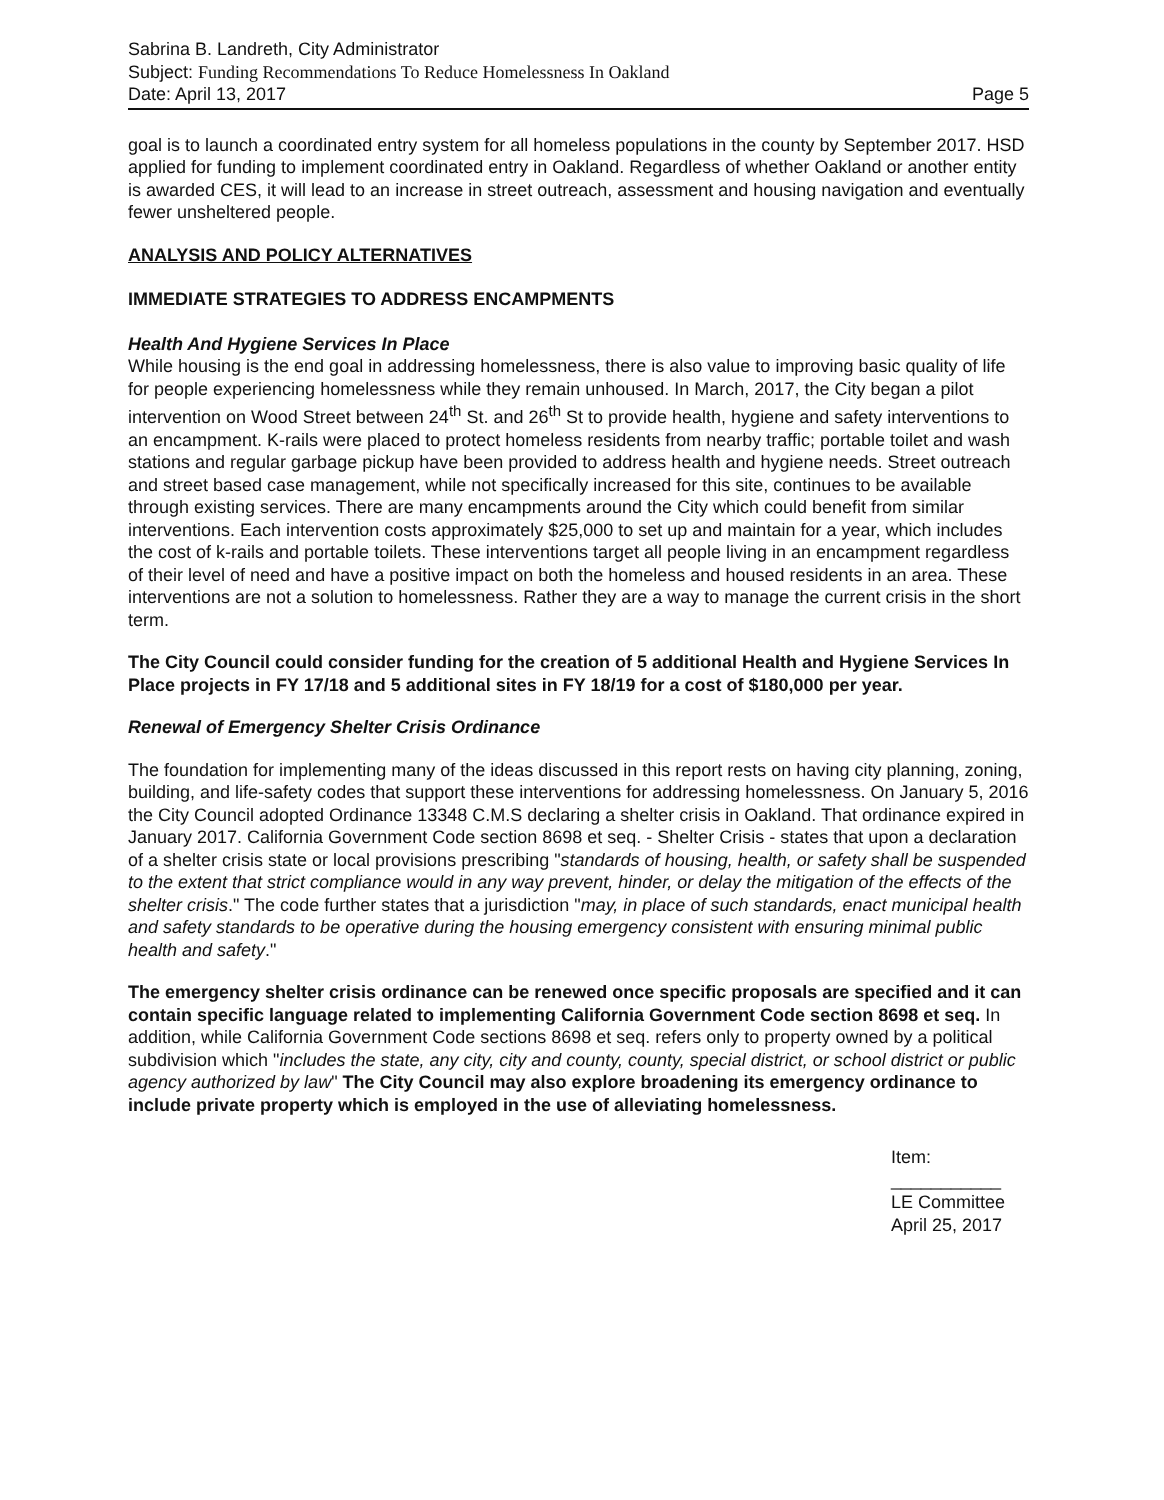Sabrina B. Landreth, City Administrator
Subject: Funding Recommendations To Reduce Homelessness In Oakland
Date: April 13, 2017 Page 5
goal is to launch a coordinated entry system for all homeless populations in the county by September 2017. HSD applied for funding to implement coordinated entry in Oakland. Regardless of whether Oakland or another entity is awarded CES, it will lead to an increase in street outreach, assessment and housing navigation and eventually fewer unsheltered people.
ANALYSIS AND POLICY ALTERNATIVES
IMMEDIATE STRATEGIES TO ADDRESS ENCAMPMENTS
Health And Hygiene Services In Place
While housing is the end goal in addressing homelessness, there is also value to improving basic quality of life for people experiencing homelessness while they remain unhoused. In March, 2017, the City began a pilot intervention on Wood Street between 24<sup>th</sup> St. and 26<sup>th</sup> St to provide health, hygiene and safety interventions to an encampment. K-rails were placed to protect homeless residents from nearby traffic; portable toilet and wash stations and regular garbage pickup have been provided to address health and hygiene needs. Street outreach and street based case management, while not specifically increased for this site, continues to be available through existing services. There are many encampments around the City which could benefit from similar interventions. Each intervention costs approximately $25,000 to set up and maintain for a year, which includes the cost of k-rails and portable toilets. These interventions target all people living in an encampment regardless of their level of need and have a positive impact on both the homeless and housed residents in an area. These interventions are not a solution to homelessness. Rather they are a way to manage the current crisis in the short term.
The City Council could consider funding for the creation of 5 additional Health and Hygiene Services In Place projects in FY 17/18 and 5 additional sites in FY 18/19 for a cost of $180,000 per year.
Renewal of Emergency Shelter Crisis Ordinance
The foundation for implementing many of the ideas discussed in this report rests on having city planning, zoning, building, and life-safety codes that support these interventions for addressing homelessness. On January 5, 2016 the City Council adopted Ordinance 13348 C.M.S declaring a shelter crisis in Oakland. That ordinance expired in January 2017. California Government Code section 8698 et seq. - Shelter Crisis - states that upon a declaration of a shelter crisis state or local provisions prescribing "standards of housing, health, or safety shall be suspended to the extent that strict compliance would in any way prevent, hinder, or delay the mitigation of the effects of the shelter crisis." The code further states that a jurisdiction "may, in place of such standards, enact municipal health and safety standards to be operative during the housing emergency consistent with ensuring minimal public health and safety."
The emergency shelter crisis ordinance can be renewed once specific proposals are specified and it can contain specific language related to implementing California Government Code section 8698 et seq. In addition, while California Government Code sections 8698 et seq. refers only to property owned by a political subdivision which "includes the state, any city, city and county, county, special district, or school district or public agency authorized by law" The City Council may also explore broadening its emergency ordinance to include private property which is employed in the use of alleviating homelessness.
Item: ___________
LE Committee
April 25, 2017